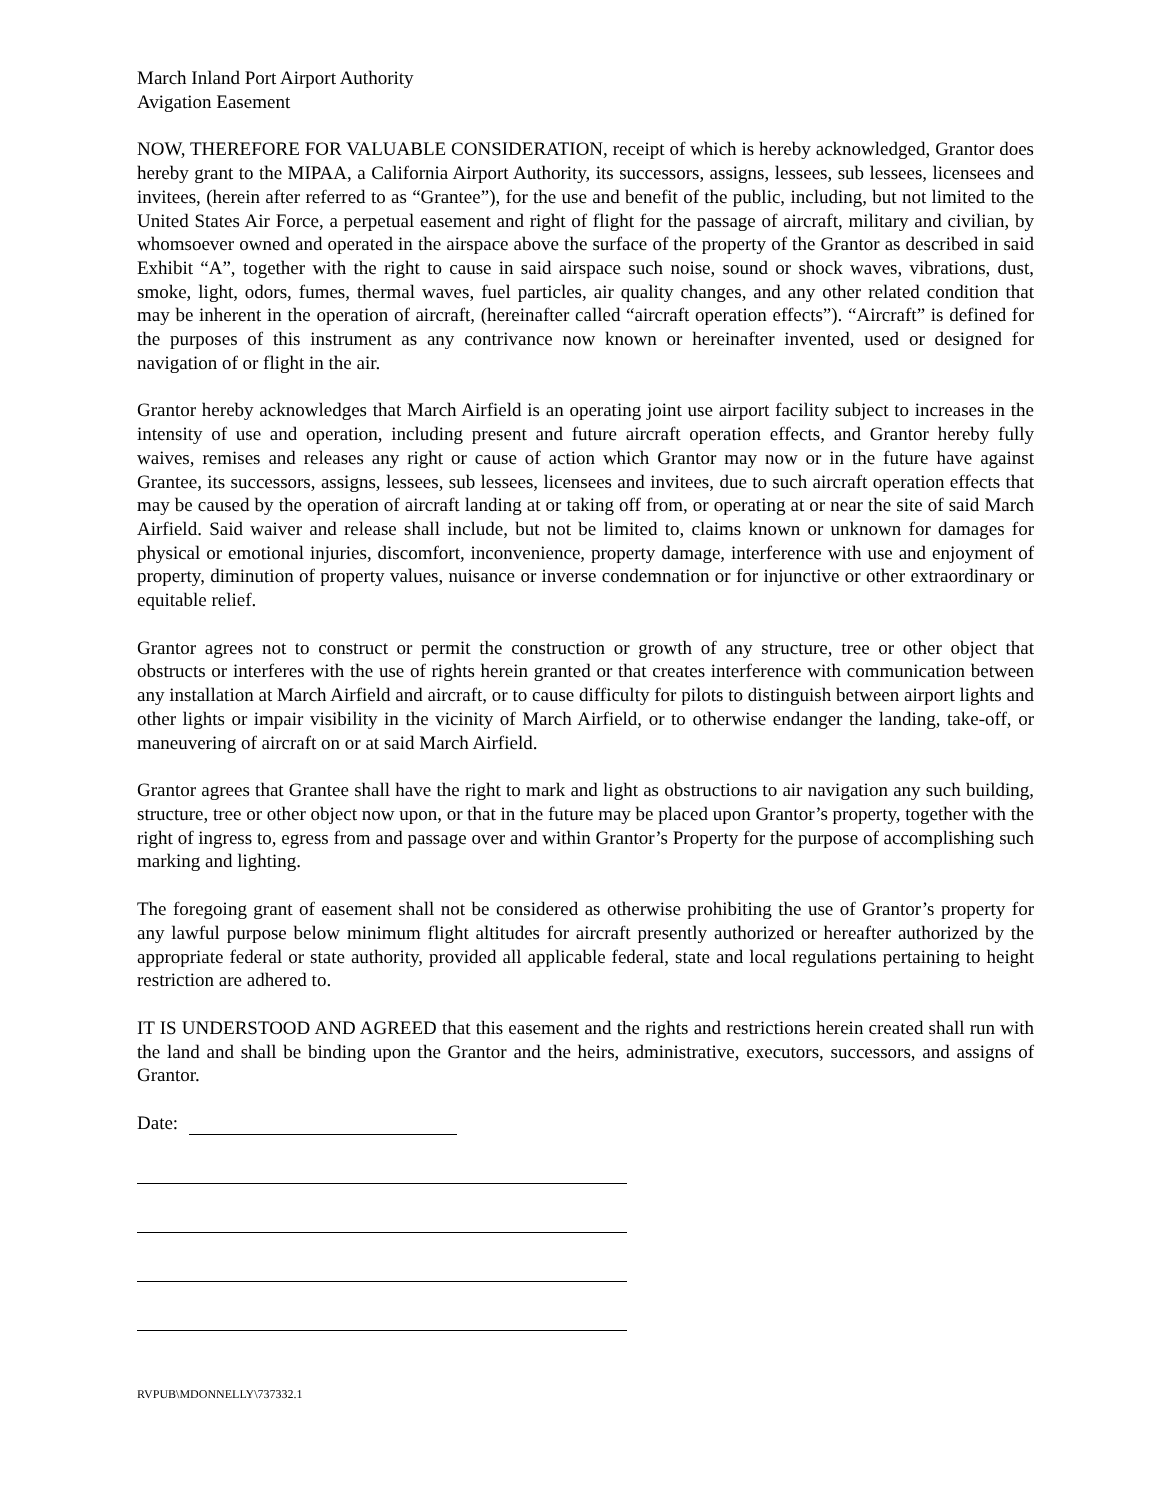March Inland Port Airport Authority
Avigation Easement
NOW, THEREFORE FOR VALUABLE CONSIDERATION, receipt of which is hereby acknowledged, Grantor does hereby grant to the MIPAA, a California Airport Authority, its successors, assigns, lessees, sub lessees, licensees and invitees, (herein after referred to as “Grantee”), for the use and benefit of the public, including, but not limited to the United States Air Force, a perpetual easement and right of flight for the passage of aircraft, military and civilian, by whomsoever owned and operated in the airspace above the surface of the property of the Grantor as described in said Exhibit “A”, together with the right to cause in said airspace such noise, sound or shock waves, vibrations, dust, smoke, light, odors, fumes, thermal waves, fuel particles, air quality changes, and any other related condition that may be inherent in the operation of aircraft, (hereinafter called “aircraft operation effects”). “Aircraft” is defined for the purposes of this instrument as any contrivance now known or hereinafter invented, used or designed for navigation of or flight in the air.
Grantor hereby acknowledges that March Airfield is an operating joint use airport facility subject to increases in the intensity of use and operation, including present and future aircraft operation effects, and Grantor hereby fully waives, remises and releases any right or cause of action which Grantor may now or in the future have against Grantee, its successors, assigns, lessees, sub lessees, licensees and invitees, due to such aircraft operation effects that may be caused by the operation of aircraft landing at or taking off from, or operating at or near the site of said March Airfield. Said waiver and release shall include, but not be limited to, claims known or unknown for damages for physical or emotional injuries, discomfort, inconvenience, property damage, interference with use and enjoyment of property, diminution of property values, nuisance or inverse condemnation or for injunctive or other extraordinary or equitable relief.
Grantor agrees not to construct or permit the construction or growth of any structure, tree or other object that obstructs or interferes with the use of rights herein granted or that creates interference with communication between any installation at March Airfield and aircraft, or to cause difficulty for pilots to distinguish between airport lights and other lights or impair visibility in the vicinity of March Airfield, or to otherwise endanger the landing, take-off, or maneuvering of aircraft on or at said March Airfield.
Grantor agrees that Grantee shall have the right to mark and light as obstructions to air navigation any such building, structure, tree or other object now upon, or that in the future may be placed upon Grantor’s property, together with the right of ingress to, egress from and passage over and within Grantor’s Property for the purpose of accomplishing such marking and lighting.
The foregoing grant of easement shall not be considered as otherwise prohibiting the use of Grantor’s property for any lawful purpose below minimum flight altitudes for aircraft presently authorized or hereafter authorized by the appropriate federal or state authority, provided all applicable federal, state and local regulations pertaining to height restriction are adhered to.
IT IS UNDERSTOOD AND AGREED that this easement and the rights and restrictions herein created shall run with the land and shall be binding upon the Grantor and the heirs, administrative, executors, successors, and assigns of Grantor.
Date:
RVPUB\MDONNELLY\737332.1